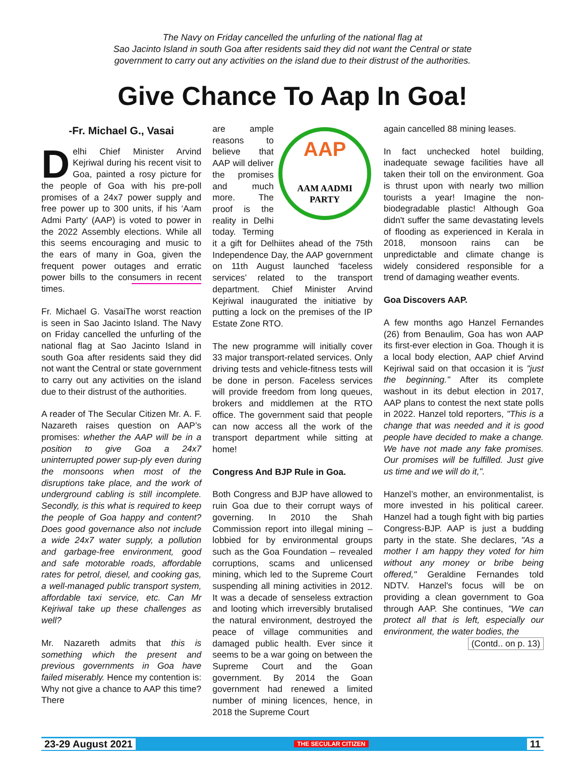The Navy on Friday cancelled the unfurling of the national flag at
Sao Jacinto Island in south Goa after residents said they did not want the Central or state
government to carry out any activities on the island due to their distrust of the authorities.
Give Chance To Aap In Goa!
-Fr. Michael G., Vasai
Delhi Chief Minister Arvind Kejriwal during his recent visit to Goa, painted a rosy picture for the people of Goa with his pre-poll promises of a 24x7 power supply and free power up to 300 units, if his ‘Aam Admi Party’ (AAP) is voted to power in the 2022 Assembly elections. While all this seems encouraging and music to the ears of many in Goa, given the frequent power outages and erratic power bills to the consumers in recent times.
Fr. Michael G. Vasai The worst reaction is seen in Sao Jacinto Island. The Navy on Friday cancelled the unfurling of the national flag at Sao Jacinto Island in south Goa after residents said they did not want the Central or state government to carry out any activities on the island due to their distrust of the authorities.
A reader of The Secular Citizen Mr. A. F. Nazareth raises question on AAP’s promises: whether the AAP will be in a position to give Goa a 24x7 uninterrupted power sup-ply even during the monsoons when most of the disruptions take place, and the work of underground cabling is still incomplete. Secondly, is this what is required to keep the people of Goa happy and content? Does good governance also not include a wide 24x7 water supply, a pollution and garbage-free environment, good and safe motorable roads, affordable rates for petrol, diesel, and cooking gas, a well-managed public transport system, affordable taxi service, etc. Can Mr Kejriwal take up these challenges as well?
Mr. Nazareth admits that this is something which the present and previous governments in Goa have failed miserably. Hence my contention is: Why not give a chance to AAP this time? There
AAP
AAM AADMI
PARTY
are ample reasons to believe that AAP will deliver the promises and much more. The proof is the reality in Delhi today. Terming it a gift for Delhiites ahead of the 75th Independence Day, the AAP government on 11th August launched ‘faceless services’ related to the transport department. Chief Minister Arvind Kejriwal inaugurated the initiative by putting a lock on the premises of the IP Estate Zone RTO.
The new programme will initially cover 33 major transport-related services. Only driving tests and vehicle-fitness tests will be done in person. Faceless services will provide freedom from long queues, brokers and middlemen at the RTO office. The government said that people can now access all the work of the transport department while sitting at home!
Congress And BJP Rule in Goa.
Both Congress and BJP have allowed to ruin Goa due to their corrupt ways of governing. In 2010 the Shah Commission report into illegal mining – lobbied for by environmental groups such as the Goa Foundation – revealed corruptions, scams and unlicensed mining, which led to the Supreme Court suspending all mining activities in 2012. It was a decade of senseless extraction and looting which irreversibly brutalised the natural environment, destroyed the peace of village communities and damaged public health. Ever since it seems to be a war going on between the Supreme Court and the Goan government. By 2014 the Goan government had renewed a limited number of mining licences, hence, in 2018 the Supreme Court
again cancelled 88 mining leases.
In fact unchecked hotel building, inadequate sewage facilities have all taken their toll on the environment. Goa is thrust upon with nearly two million tourists a year! Imagine the non-biodegradable plastic! Although Goa didn't suffer the same devastating levels of flooding as experienced in Kerala in 2018, monsoon rains can be unpredictable and climate change is widely considered responsible for a trend of damaging weather events.
Goa Discovers AAP.
A few months ago Hanzel Fernandes (26) from Benaulim, Goa has won AAP its first-ever election in Goa. Though it is a local body election, AAP chief Arvind Kejriwal said on that occasion it is "just the beginning." After its complete washout in its debut election in 2017, AAP plans to contest the next state polls in 2022. Hanzel told reporters, "This is a change that was needed and it is good people have decided to make a change. We have not made any fake promises. Our promises will be fulfilled. Just give us time and we will do it,".
Hanzel’s mother, an environmentalist, is more invested in his political career. Hanzel had a tough fight with big parties Congress-BJP. AAP is just a budding party in the state. She declares, "As a mother I am happy they voted for him without any money or bribe being offered," Geraldine Fernandes told NDTV. Hanzel's focus will be on providing a clean government to Goa through AAP. She continues, "We can protect all that is left, especially our environment, the water bodies, the
(Contd.. on p. 13)
23-29 August 2021 THE SECULAR CITIZEN 11